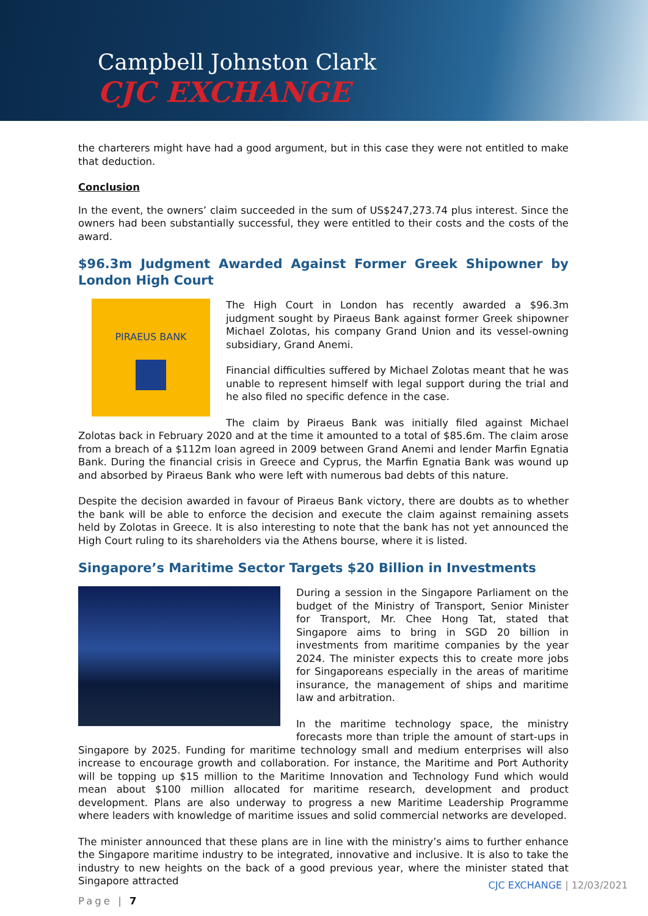Campbell Johnston Clark
CJC EXCHANGE
the charterers might have had a good argument, but in this case they were not entitled to make that deduction.
Conclusion
In the event, the owners’ claim succeeded in the sum of US$247,273.74 plus interest. Since the owners had been substantially successful, they were entitled to their costs and the costs of the award.
$96.3m Judgment Awarded Against Former Greek Shipowner by London High Court
PIRAEUS BANK
The High Court in London has recently awarded a $96.3m judgment sought by Piraeus Bank against former Greek shipowner Michael Zolotas, his company Grand Union and its vessel-owning subsidiary, Grand Anemi.
Financial difficulties suffered by Michael Zolotas meant that he was unable to represent himself with legal support during the trial and he also filed no specific defence in the case.
The claim by Piraeus Bank was initially filed against Michael Zolotas back in February 2020 and at the time it amounted to a total of $85.6m. The claim arose from a breach of a $112m loan agreed in 2009 between Grand Anemi and lender Marfin Egnatia Bank. During the financial crisis in Greece and Cyprus, the Marfin Egnatia Bank was wound up and absorbed by Piraeus Bank who were left with numerous bad debts of this nature.
Despite the decision awarded in favour of Piraeus Bank victory, there are doubts as to whether the bank will be able to enforce the decision and execute the claim against remaining assets held by Zolotas in Greece. It is also interesting to note that the bank has not yet announced the High Court ruling to its shareholders via the Athens bourse, where it is listed.
Singapore’s Maritime Sector Targets $20 Billion in Investments
During a session in the Singapore Parliament on the budget of the Ministry of Transport, Senior Minister for Transport, Mr. Chee Hong Tat, stated that Singapore aims to bring in SGD 20 billion in investments from maritime companies by the year 2024. The minister expects this to create more jobs for Singaporeans especially in the areas of maritime insurance, the management of ships and maritime law and arbitration.
In the maritime technology space, the ministry forecasts more than triple the amount of start-ups in Singapore by 2025. Funding for maritime technology small and medium enterprises will also increase to encourage growth and collaboration. For instance, the Maritime and Port Authority will be topping up $15 million to the Maritime Innovation and Technology Fund which would mean about $100 million allocated for maritime research, development and product development. Plans are also underway to progress a new Maritime Leadership Programme where leaders with knowledge of maritime issues and solid commercial networks are developed.
The minister announced that these plans are in line with the ministry’s aims to further enhance the Singapore maritime industry to be integrated, innovative and inclusive. It is also to take the industry to new heights on the back of a good previous year, where the minister stated that Singapore attracted
Page | 7
CJC EXCHANGE | 12/03/2021